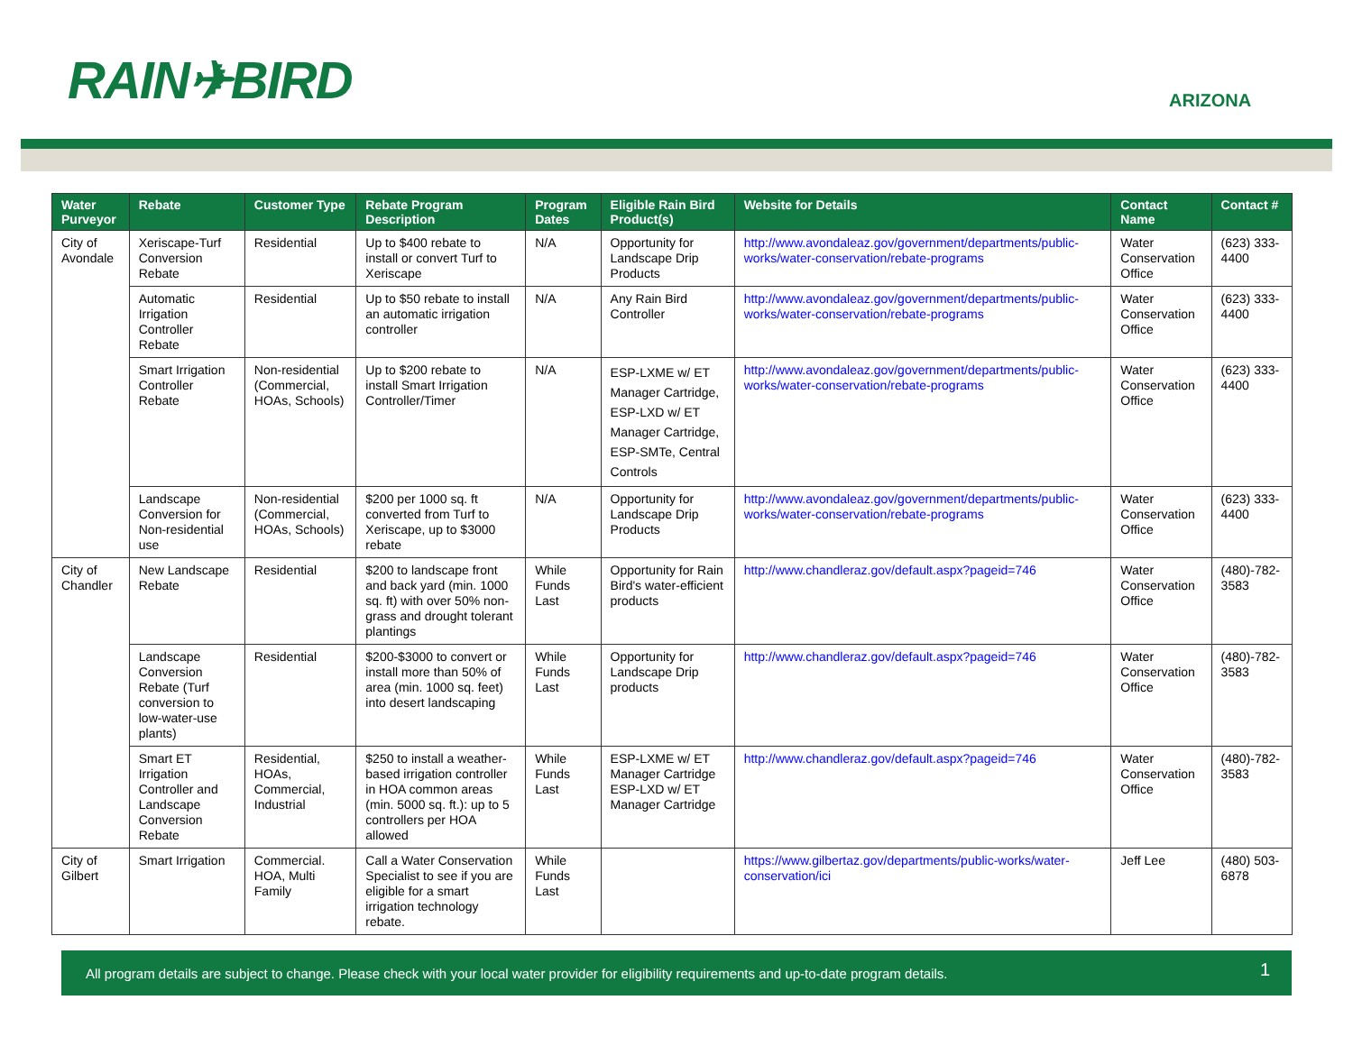RAIN✈BIRD ARIZONA
| Water Purveyor | Rebate | Customer Type | Rebate Program Description | Program Dates | Eligible Rain Bird Product(s) | Website for Details | Contact Name | Contact # |
| --- | --- | --- | --- | --- | --- | --- | --- | --- |
| City of Avondale | Xeriscape-Turf Conversion Rebate | Residential | Up to $400 rebate to install or convert Turf to Xeriscape | N/A | Opportunity for Landscape Drip Products | http://www.avondaleaz.gov/government/departments/public-works/water-conservation/rebate-programs | Water Conservation Office | (623) 333-4400 |
| | Automatic Irrigation Controller Rebate | Residential | Up to $50 rebate to install an automatic irrigation controller | N/A | Any Rain Bird Controller | http://www.avondaleaz.gov/government/departments/public-works/water-conservation/rebate-programs | Water Conservation Office | (623) 333-4400 |
| | Smart Irrigation Controller Rebate | Non-residential (Commercial, HOAs, Schools) | Up to $200 rebate to install Smart Irrigation Controller/Timer | N/A | ESP-LXME w/ ET Manager Cartridge, ESP-LXD w/ ET Manager Cartridge, ESP-SMTe, Central Controls | http://www.avondaleaz.gov/government/departments/public-works/water-conservation/rebate-programs | Water Conservation Office | (623) 333-4400 |
| | Landscape Conversion for Non-residential use | Non-residential (Commercial, HOAs, Schools) | $200 per 1000 sq. ft converted from Turf to Xeriscape, up to $3000 rebate | N/A | Opportunity for Landscape Drip Products | http://www.avondaleaz.gov/government/departments/public-works/water-conservation/rebate-programs | Water Conservation Office | (623) 333-4400 |
| City of Chandler | New Landscape Rebate | Residential | $200 to landscape front and back yard (min. 1000 sq. ft) with over 50% non-grass and drought tolerant plantings | While Funds Last | Opportunity for Rain Bird's water-efficient products | http://www.chandleraz.gov/default.aspx?pageid=746 | Water Conservation Office | (480)-782-3583 |
| | Landscape Conversion Rebate (Turf conversion to low-water-use plants) | Residential | $200-$3000 to convert or install more than 50% of area (min. 1000 sq. feet) into desert landscaping | While Funds Last | Opportunity for Landscape Drip products | http://www.chandleraz.gov/default.aspx?pageid=746 | Water Conservation Office | (480)-782-3583 |
| | Smart ET Irrigation Controller and Landscape Conversion Rebate | Residential, HOAs, Commercial, Industrial | $250 to install a weather-based irrigation controller in HOA common areas (min. 5000 sq. ft.): up to 5 controllers per HOA allowed | While Funds Last | ESP-LXME w/ ET Manager Cartridge ESP-LXD w/ ET Manager Cartridge | http://www.chandleraz.gov/default.aspx?pageid=746 | Water Conservation Office | (480)-782-3583 |
| City of Gilbert | Smart Irrigation | Commercial. HOA, Multi Family | Call a Water Conservation Specialist to see if you are eligible for a smart irrigation technology rebate. | While Funds Last | | https://www.gilbertaz.gov/departments/public-works/water-conservation/ici | Jeff Lee | (480) 503-6878 |
All program details are subject to change. Please check with your local water provider for eligibility requirements and up-to-date program details. 1